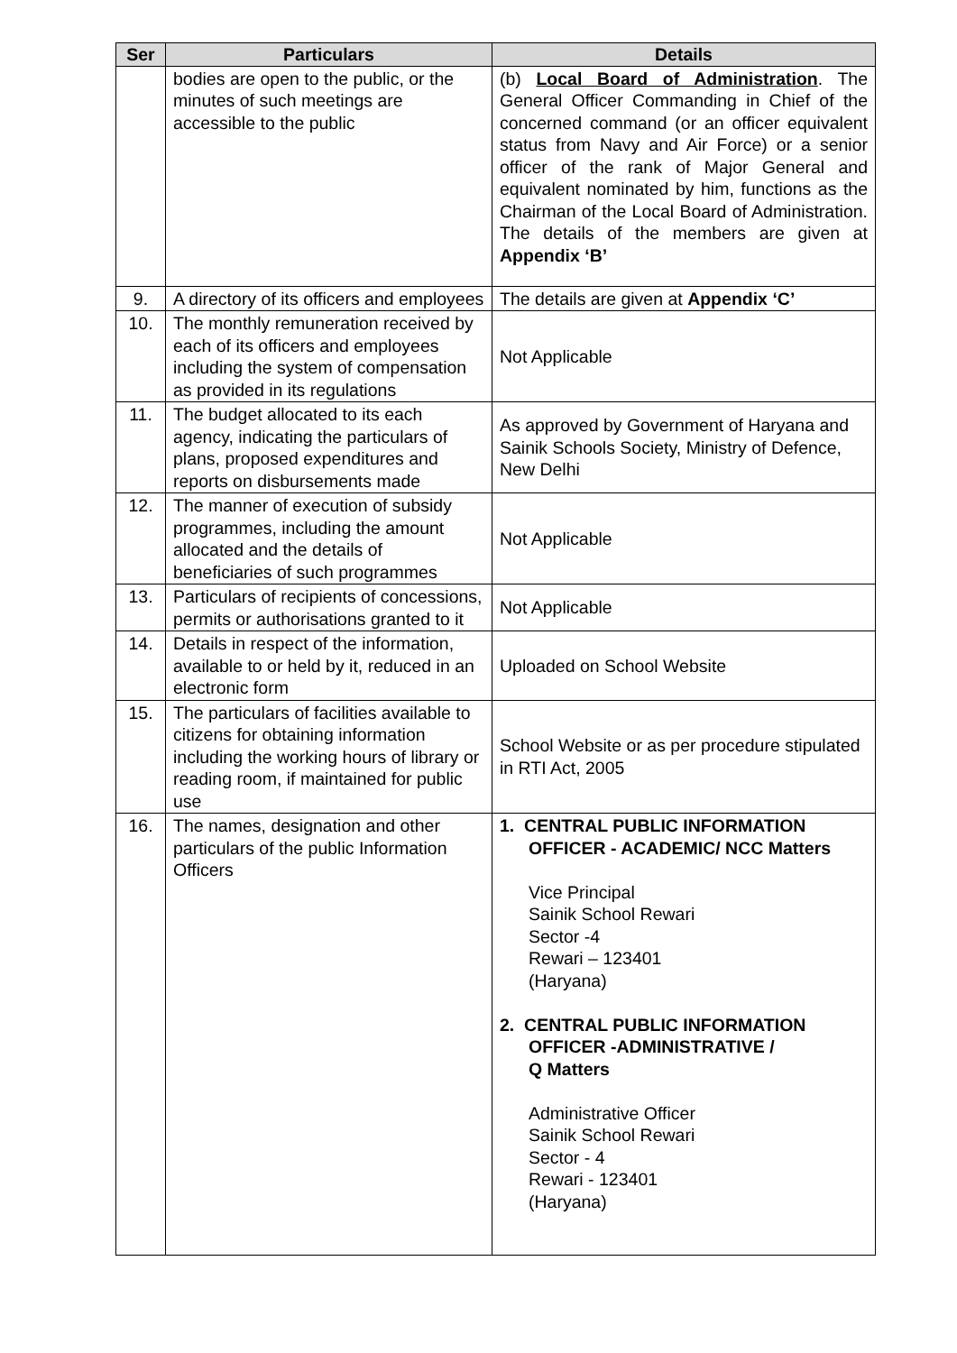| Ser | Particulars | Details |
| --- | --- | --- |
| | bodies are open to the public, or the minutes of such meetings are accessible to the public | (b) Local Board of Administration . The General Officer Commanding in Chief of the concerned command (or an officer equivalent status from Navy and Air Force) or a senior officer of the rank of Major General and equivalent nominated by him, functions as the Chairman of the Local Board of Administration. The details of the members are given at Appendix ‘B’ |
| 9. | A directory of its officers and employees | The details are given at Appendix ‘C’ |
| 10. | The monthly remuneration received by each of its officers and employees including the system of compensation as provided in its regulations | Not Applicable |
| 11. | The budget allocated to its each agency, indicating the particulars of plans, proposed expenditures and reports on disbursements made | As approved by Government of Haryana and Sainik Schools Society, Ministry of Defence, New Delhi |
| 12. | The manner of execution of subsidy programmes, including the amount allocated and the details of beneficiaries of such programmes | Not Applicable |
| 13. | Particulars of recipients of concessions, permits or authorisations granted to it | Not Applicable |
| 14. | Details in respect of the information, available to or held by it, reduced in an electronic form | Uploaded on School Website |
| 15. | The particulars of facilities available to citizens for obtaining information including the working hours of library or reading room, if maintained for public use | School Website or as per procedure stipulated in RTI Act, 2005 |
| 16. | The names, designation and other particulars of the public Information Officers | 1. CENTRAL PUBLIC INFORMATION OFFICER - ACADEMIC/ NCC Matters Vice Principal Sainik School Rewari Sector -4 Rewari – 123401 (Haryana) 2. CENTRAL PUBLIC INFORMATION OFFICER -ADMINISTRATIVE / Q Matters Administrative Officer Sainik School Rewari Sector - 4 Rewari - 123401 (Haryana) |